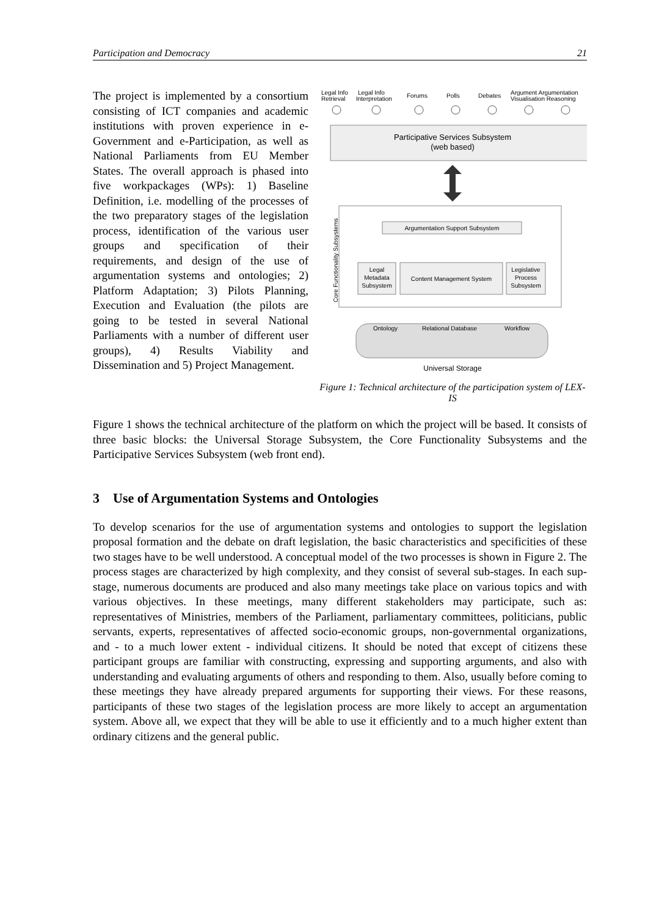Participation and Democracy 21
The project is implemented by a consortium consisting of ICT companies and academic institutions with proven experience in e-Government and e-Participation, as well as National Parliaments from EU Member States. The overall approach is phased into five workpackages (WPs): 1) Baseline Definition, i.e. modelling of the processes of the two preparatory stages of the legislation process, identification of the various user groups and specification of their requirements, and design of the use of argumentation systems and ontologies; 2) Platform Adaptation; 3) Pilots Planning, Execution and Evaluation (the pilots are going to be tested in several National Parliaments with a number of different user groups), 4) Results Viability and Dissemination and 5) Project Management.
Legal Info
Retrieval
Legal Info
Interpretation
Forums
Polls
Debates
Argument Argumentation
Visualisation Reasoning
Participative Services Subsystem
(web based)
Core Functionality Subsystems
Argumentation Support Subsystem
Legal
Metadata
Subsystem
Content Management System
Legislative
Process
Subsystem
Ontology
Relational Database
Workflow
Universal Storage
Figure 1: Technical architecture of the participation system of LEX-IS
Figure 1 shows the technical architecture of the platform on which the project will be based. It consists of three basic blocks: the Universal Storage Subsystem, the Core Functionality Subsystems and the Participative Services Subsystem (web front end).
3 Use of Argumentation Systems and Ontologies
To develop scenarios for the use of argumentation systems and ontologies to support the legislation proposal formation and the debate on draft legislation, the basic characteristics and specificities of these two stages have to be well understood. A conceptual model of the two processes is shown in Figure 2. The process stages are characterized by high complexity, and they consist of several sub-stages. In each sup-stage, numerous documents are produced and also many meetings take place on various topics and with various objectives. In these meetings, many different stakeholders may participate, such as: representatives of Ministries, members of the Parliament, parliamentary committees, politicians, public servants, experts, representatives of affected socio-economic groups, non-governmental organizations, and - to a much lower extent - individual citizens. It should be noted that except of citizens these participant groups are familiar with constructing, expressing and supporting arguments, and also with understanding and evaluating arguments of others and responding to them. Also, usually before coming to these meetings they have already prepared arguments for supporting their views. For these reasons, participants of these two stages of the legislation process are more likely to accept an argumentation system. Above all, we expect that they will be able to use it efficiently and to a much higher extent than ordinary citizens and the general public.